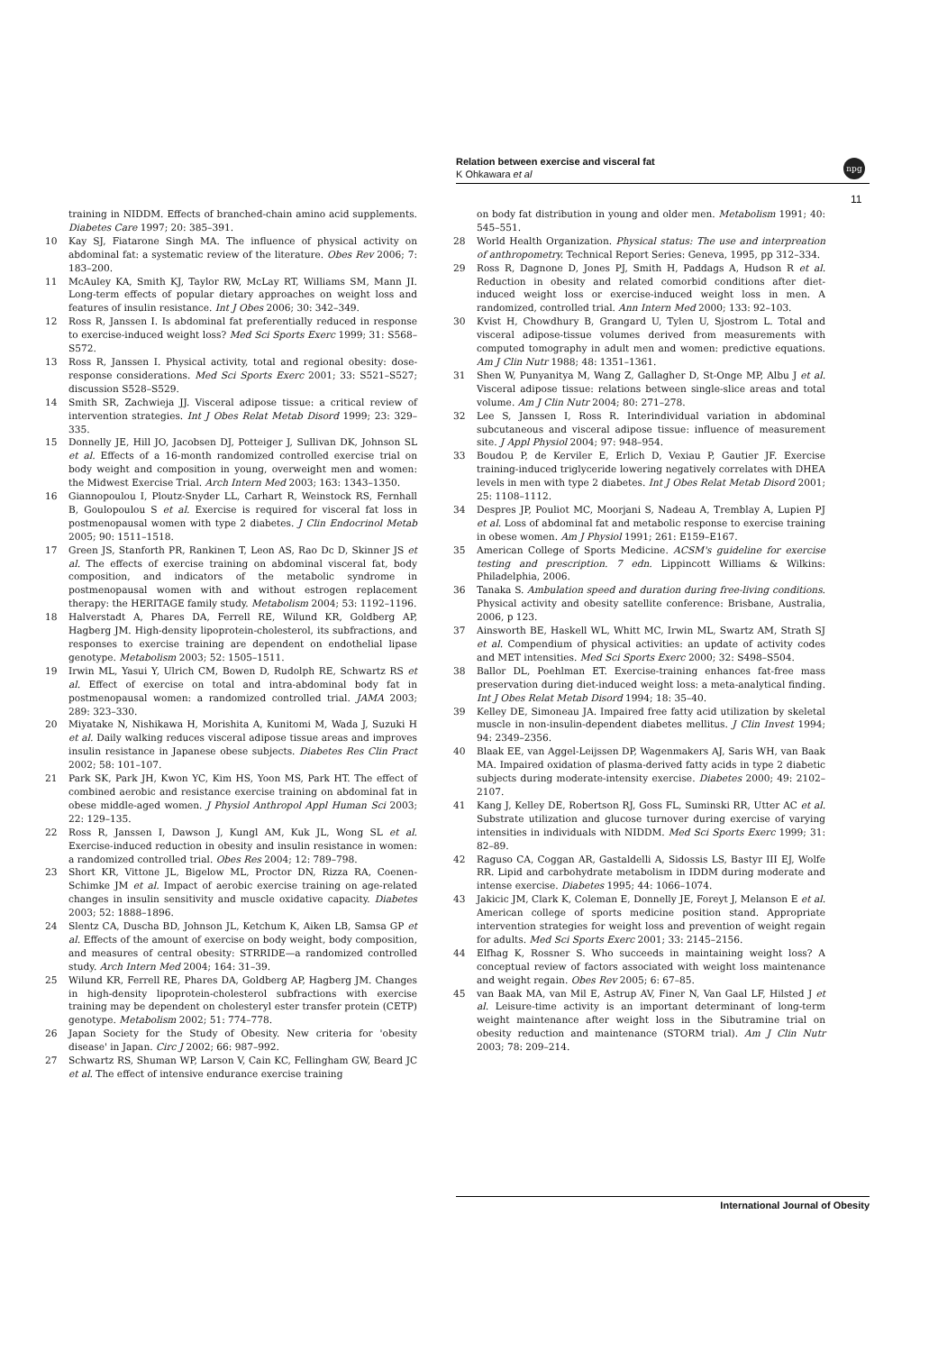Relation between exercise and visceral fat
K Ohkawara et al
npg
11
training in NIDDM. Effects of branched-chain amino acid supplements. Diabetes Care 1997; 20: 385–391.
10 Kay SJ, Fiatarone Singh MA. The influence of physical activity on abdominal fat: a systematic review of the literature. Obes Rev 2006; 7: 183–200.
11 McAuley KA, Smith KJ, Taylor RW, McLay RT, Williams SM, Mann JI. Long-term effects of popular dietary approaches on weight loss and features of insulin resistance. Int J Obes 2006; 30: 342–349.
12 Ross R, Janssen I. Is abdominal fat preferentially reduced in response to exercise-induced weight loss? Med Sci Sports Exerc 1999; 31: S568–S572.
13 Ross R, Janssen I. Physical activity, total and regional obesity: dose-response considerations. Med Sci Sports Exerc 2001; 33: S521–S527; discussion S528–S529.
14 Smith SR, Zachwieja JJ. Visceral adipose tissue: a critical review of intervention strategies. Int J Obes Relat Metab Disord 1999; 23: 329–335.
15 Donnelly JE, Hill JO, Jacobsen DJ, Potteiger J, Sullivan DK, Johnson SL et al. Effects of a 16-month randomized controlled exercise trial on body weight and composition in young, overweight men and women: the Midwest Exercise Trial. Arch Intern Med 2003; 163: 1343–1350.
16 Giannopoulou I, Ploutz-Snyder LL, Carhart R, Weinstock RS, Fernhall B, Goulopoulou S et al. Exercise is required for visceral fat loss in postmenopausal women with type 2 diabetes. J Clin Endocrinol Metab 2005; 90: 1511–1518.
17 Green JS, Stanforth PR, Rankinen T, Leon AS, Rao Dc D, Skinner JS et al. The effects of exercise training on abdominal visceral fat, body composition, and indicators of the metabolic syndrome in postmenopausal women with and without estrogen replacement therapy: the HERITAGE family study. Metabolism 2004; 53: 1192–1196.
18 Halverstadt A, Phares DA, Ferrell RE, Wilund KR, Goldberg AP, Hagberg JM. High-density lipoprotein-cholesterol, its subfractions, and responses to exercise training are dependent on endothelial lipase genotype. Metabolism 2003; 52: 1505–1511.
19 Irwin ML, Yasui Y, Ulrich CM, Bowen D, Rudolph RE, Schwartz RS et al. Effect of exercise on total and intra-abdominal body fat in postmenopausal women: a randomized controlled trial. JAMA 2003; 289: 323–330.
20 Miyatake N, Nishikawa H, Morishita A, Kunitomi M, Wada J, Suzuki H et al. Daily walking reduces visceral adipose tissue areas and improves insulin resistance in Japanese obese subjects. Diabetes Res Clin Pract 2002; 58: 101–107.
21 Park SK, Park JH, Kwon YC, Kim HS, Yoon MS, Park HT. The effect of combined aerobic and resistance exercise training on abdominal fat in obese middle-aged women. J Physiol Anthropol Appl Human Sci 2003; 22: 129–135.
22 Ross R, Janssen I, Dawson J, Kungl AM, Kuk JL, Wong SL et al. Exercise-induced reduction in obesity and insulin resistance in women: a randomized controlled trial. Obes Res 2004; 12: 789–798.
23 Short KR, Vittone JL, Bigelow ML, Proctor DN, Rizza RA, Coenen-Schimke JM et al. Impact of aerobic exercise training on age-related changes in insulin sensitivity and muscle oxidative capacity. Diabetes 2003; 52: 1888–1896.
24 Slentz CA, Duscha BD, Johnson JL, Ketchum K, Aiken LB, Samsa GP et al. Effects of the amount of exercise on body weight, body composition, and measures of central obesity: STRRIDE—a randomized controlled study. Arch Intern Med 2004; 164: 31–39.
25 Wilund KR, Ferrell RE, Phares DA, Goldberg AP, Hagberg JM. Changes in high-density lipoprotein-cholesterol subfractions with exercise training may be dependent on cholesteryl ester transfer protein (CETP) genotype. Metabolism 2002; 51: 774–778.
26 Japan Society for the Study of Obesity. New criteria for 'obesity disease' in Japan. Circ J 2002; 66: 987–992.
27 Schwartz RS, Shuman WP, Larson V, Cain KC, Fellingham GW, Beard JC et al. The effect of intensive endurance exercise training
on body fat distribution in young and older men. Metabolism 1991; 40: 545–551.
28 World Health Organization. Physical status: The use and interpreation of anthropometry. Technical Report Series: Geneva, 1995, pp 312–334.
29 Ross R, Dagnone D, Jones PJ, Smith H, Paddags A, Hudson R et al. Reduction in obesity and related comorbid conditions after diet-induced weight loss or exercise-induced weight loss in men. A randomized, controlled trial. Ann Intern Med 2000; 133: 92–103.
30 Kvist H, Chowdhury B, Grangard U, Tylen U, Sjostrom L. Total and visceral adipose-tissue volumes derived from measurements with computed tomography in adult men and women: predictive equations. Am J Clin Nutr 1988; 48: 1351–1361.
31 Shen W, Punyanitya M, Wang Z, Gallagher D, St-Onge MP, Albu J et al. Visceral adipose tissue: relations between single-slice areas and total volume. Am J Clin Nutr 2004; 80: 271–278.
32 Lee S, Janssen I, Ross R. Interindividual variation in abdominal subcutaneous and visceral adipose tissue: influence of measurement site. J Appl Physiol 2004; 97: 948–954.
33 Boudou P, de Kerviler E, Erlich D, Vexiau P, Gautier JF. Exercise training-induced triglyceride lowering negatively correlates with DHEA levels in men with type 2 diabetes. Int J Obes Relat Metab Disord 2001; 25: 1108–1112.
34 Despres JP, Pouliot MC, Moorjani S, Nadeau A, Tremblay A, Lupien PJ et al. Loss of abdominal fat and metabolic response to exercise training in obese women. Am J Physiol 1991; 261: E159–E167.
35 American College of Sports Medicine. ACSM's guideline for exercise testing and prescription. 7 edn. Lippincott Williams & Wilkins: Philadelphia, 2006.
36 Tanaka S. Ambulation speed and duration during free-living conditions. Physical activity and obesity satellite conference: Brisbane, Australia, 2006, p 123.
37 Ainsworth BE, Haskell WL, Whitt MC, Irwin ML, Swartz AM, Strath SJ et al. Compendium of physical activities: an update of activity codes and MET intensities. Med Sci Sports Exerc 2000; 32: S498–S504.
38 Ballor DL, Poehlman ET. Exercise-training enhances fat-free mass preservation during diet-induced weight loss: a meta-analytical finding. Int J Obes Relat Metab Disord 1994; 18: 35–40.
39 Kelley DE, Simoneau JA. Impaired free fatty acid utilization by skeletal muscle in non-insulin-dependent diabetes mellitus. J Clin Invest 1994; 94: 2349–2356.
40 Blaak EE, van Aggel-Leijssen DP, Wagenmakers AJ, Saris WH, van Baak MA. Impaired oxidation of plasma-derived fatty acids in type 2 diabetic subjects during moderate-intensity exercise. Diabetes 2000; 49: 2102–2107.
41 Kang J, Kelley DE, Robertson RJ, Goss FL, Suminski RR, Utter AC et al. Substrate utilization and glucose turnover during exercise of varying intensities in individuals with NIDDM. Med Sci Sports Exerc 1999; 31: 82–89.
42 Raguso CA, Coggan AR, Gastaldelli A, Sidossis LS, Bastyr III EJ, Wolfe RR. Lipid and carbohydrate metabolism in IDDM during moderate and intense exercise. Diabetes 1995; 44: 1066–1074.
43 Jakicic JM, Clark K, Coleman E, Donnelly JE, Foreyt J, Melanson E et al. American college of sports medicine position stand. Appropriate intervention strategies for weight loss and prevention of weight regain for adults. Med Sci Sports Exerc 2001; 33: 2145–2156.
44 Elfhag K, Rossner S. Who succeeds in maintaining weight loss? A conceptual review of factors associated with weight loss maintenance and weight regain. Obes Rev 2005; 6: 67–85.
45 van Baak MA, van Mil E, Astrup AV, Finer N, Van Gaal LF, Hilsted J et al. Leisure-time activity is an important determinant of long-term weight maintenance after weight loss in the Sibutramine trial on obesity reduction and maintenance (STORM trial). Am J Clin Nutr 2003; 78: 209–214.
International Journal of Obesity